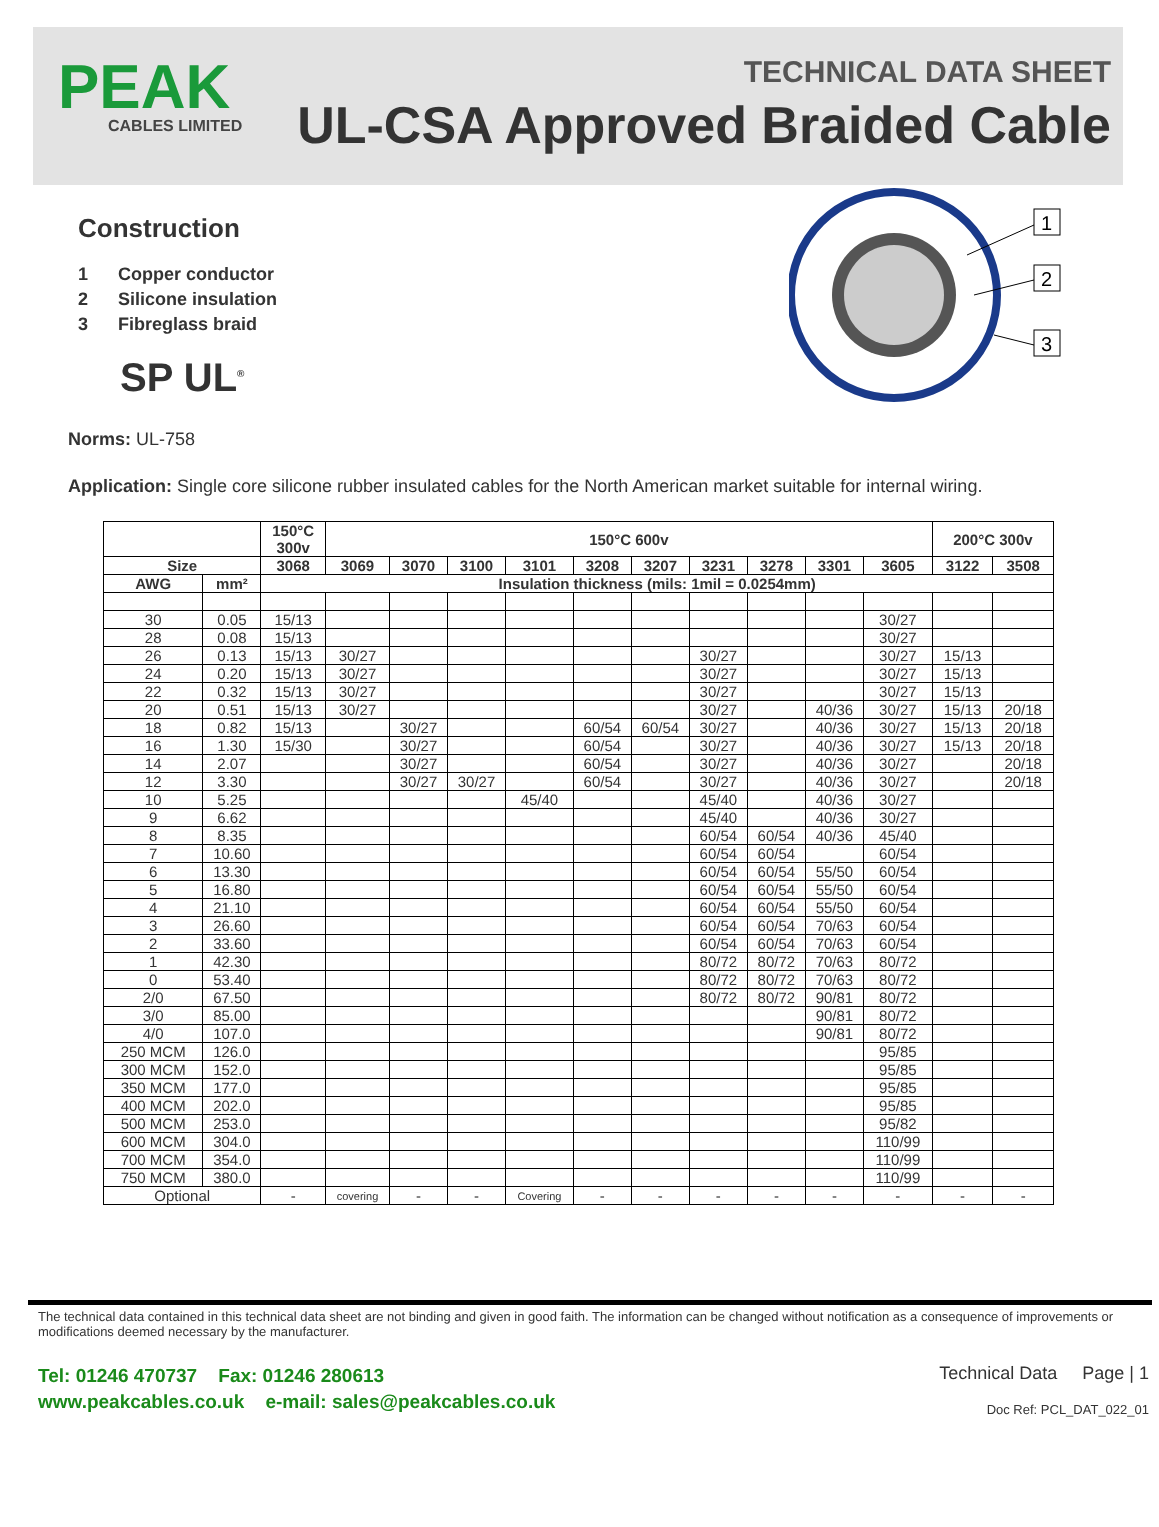PEAK
CABLES LIMITED
TECHNICAL DATA SHEET
UL-CSA Approved Braided Cable
Construction
1 Copper conductor
2 Silicone insulation
3 Fibreglass braid
SP UL<sup>®</sup>
1
2
3
Norms: UL-758
Application: Single core silicone rubber insulated cables for the North American market suitable for internal wiring.
| | | 150°C 300v | 150°C 600v | | | | | | | | | | 200°C 300v | |
| --- | --- | --- | --- | --- | --- | --- | --- | --- | --- | --- | --- | --- | --- | --- |
| Size | | 3068 | 3069 | 3070 | 3100 | 3101 | 3208 | 3207 | 3231 | 3278 | 3301 | 3605 | 3122 | 3508 |
| AWG | mm² | Insulation thickness (mils: 1mil = 0.0254mm) | | | | | | | | | | | | |
| 30 | 0.05 | 15/13 | | | | | | | | | | 30/27 | | |
| 28 | 0.08 | 15/13 | | | | | | | | | | 30/27 | | |
| 26 | 0.13 | 15/13 | 30/27 | | | | | | 30/27 | | | 30/27 | 15/13 | |
| 24 | 0.20 | 15/13 | 30/27 | | | | | | 30/27 | | | 30/27 | 15/13 | |
| 22 | 0.32 | 15/13 | 30/27 | | | | | | 30/27 | | | 30/27 | 15/13 | |
| 20 | 0.51 | 15/13 | 30/27 | | | | | | 30/27 | | 40/36 | 30/27 | 15/13 | 20/18 |
| 18 | 0.82 | 15/13 | | 30/27 | | | 60/54 | 60/54 | 30/27 | | 40/36 | 30/27 | 15/13 | 20/18 |
| 16 | 1.30 | 15/30 | | 30/27 | | | 60/54 | | 30/27 | | 40/36 | 30/27 | 15/13 | 20/18 |
| 14 | 2.07 | | | 30/27 | | | 60/54 | | 30/27 | | 40/36 | 30/27 | | 20/18 |
| 12 | 3.30 | | | 30/27 | 30/27 | | 60/54 | | 30/27 | | 40/36 | 30/27 | | 20/18 |
| 10 | 5.25 | | | | | 45/40 | | | 45/40 | | 40/36 | 30/27 | | |
| 9 | 6.62 | | | | | | | | 45/40 | | 40/36 | 30/27 | | |
| 8 | 8.35 | | | | | | | | 60/54 | 60/54 | 40/36 | 45/40 | | |
| 7 | 10.60 | | | | | | | | 60/54 | 60/54 | | 60/54 | | |
| 6 | 13.30 | | | | | | | | 60/54 | 60/54 | 55/50 | 60/54 | | |
| 5 | 16.80 | | | | | | | | 60/54 | 60/54 | 55/50 | 60/54 | | |
| 4 | 21.10 | | | | | | | | 60/54 | 60/54 | 55/50 | 60/54 | | |
| 3 | 26.60 | | | | | | | | 60/54 | 60/54 | 70/63 | 60/54 | | |
| 2 | 33.60 | | | | | | | | 60/54 | 60/54 | 70/63 | 60/54 | | |
| 1 | 42.30 | | | | | | | | 80/72 | 80/72 | 70/63 | 80/72 | | |
| 0 | 53.40 | | | | | | | | 80/72 | 80/72 | 70/63 | 80/72 | | |
| 2/0 | 67.50 | | | | | | | | 80/72 | 80/72 | 90/81 | 80/72 | | |
| 3/0 | 85.00 | | | | | | | | | | 90/81 | 80/72 | | |
| 4/0 | 107.0 | | | | | | | | | | 90/81 | 80/72 | | |
| 250 MCM | 126.0 | | | | | | | | | | | 95/85 | | |
| 300 MCM | 152.0 | | | | | | | | | | | 95/85 | | |
| 350 MCM | 177.0 | | | | | | | | | | | 95/85 | | |
| 400 MCM | 202.0 | | | | | | | | | | | 95/85 | | |
| 500 MCM | 253.0 | | | | | | | | | | | 95/82 | | |
| 600 MCM | 304.0 | | | | | | | | | | | 110/99 | | |
| 700 MCM | 354.0 | | | | | | | | | | | 110/99 | | |
| 750 MCM | 380.0 | | | | | | | | | | | 110/99 | | |
| Optional | | - | covering | - | - | Covering | - | - | - | - | - | - | - | - |
The technical data contained in this technical data sheet are not binding and given in good faith. The information can be changed without notification as a consequence of improvements or modifications deemed necessary by the manufacturer.
Tel: 01246 470737 Fax: 01246 280613
www.peakcables.co.uk e-mail: sales@peakcables.co.uk
Technical Data Page | 1
Doc Ref: PCL_DAT_022_01